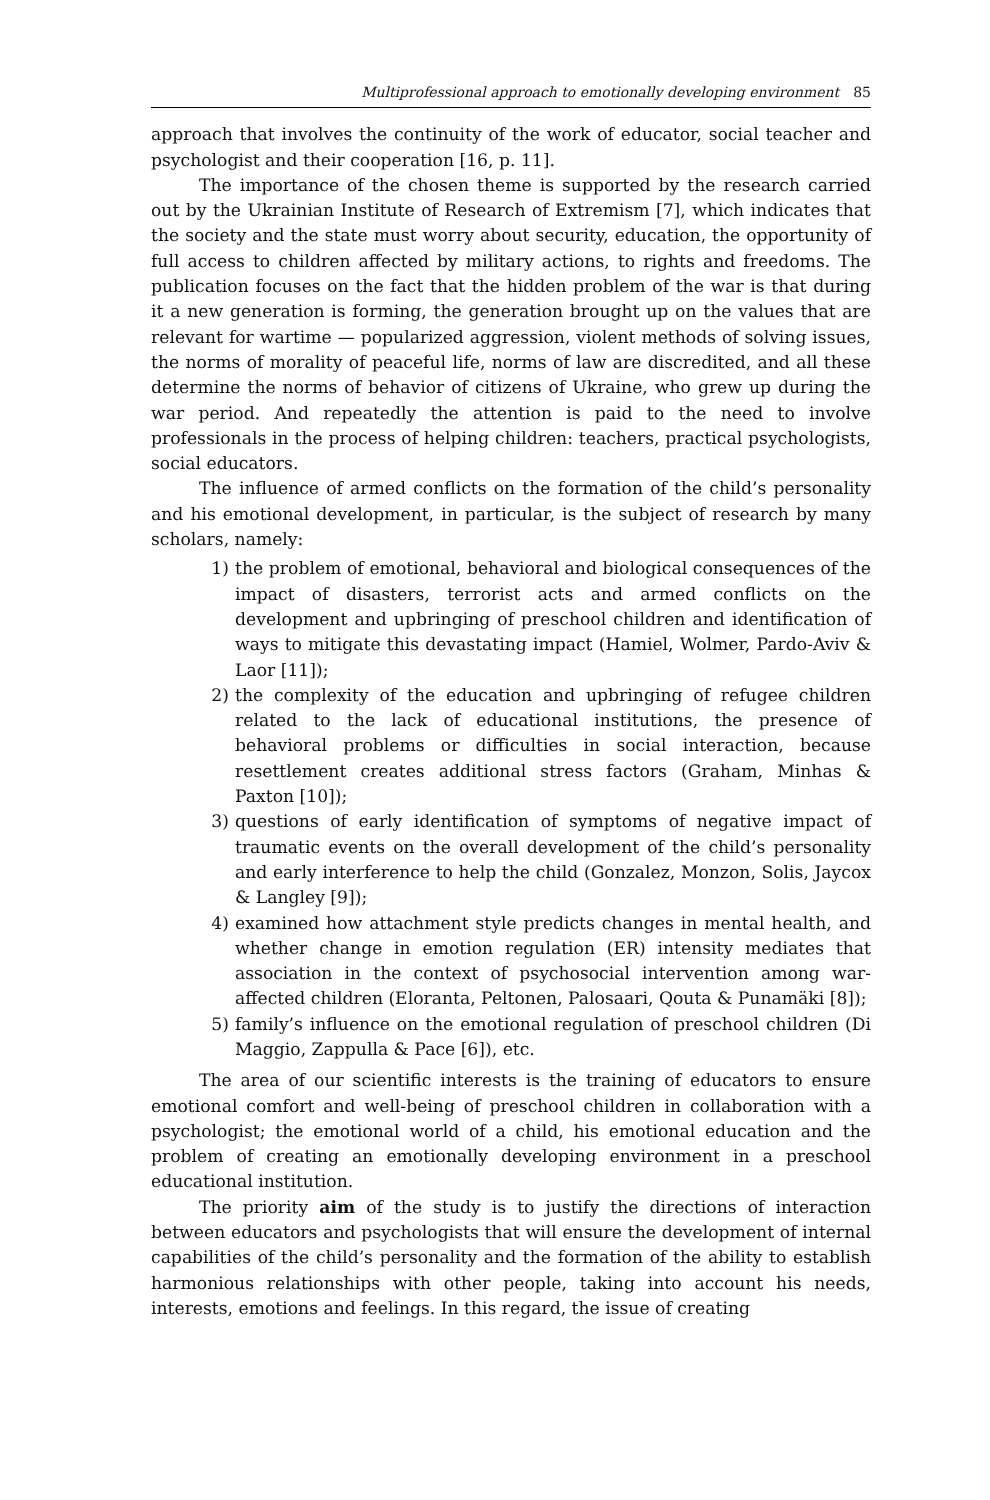Multiprofessional approach to emotionally developing environment 85
approach that involves the continuity of the work of educator, social teacher and psychologist and their cooperation [16, p. 11].
The importance of the chosen theme is supported by the research carried out by the Ukrainian Institute of Research of Extremism [7], which indicates that the society and the state must worry about security, education, the opportunity of full access to children affected by military actions, to rights and freedoms. The publication focuses on the fact that the hidden problem of the war is that during it a new generation is forming, the generation brought up on the values that are relevant for wartime — popularized aggression, violent methods of solving issues, the norms of morality of peaceful life, norms of law are discredited, and all these determine the norms of behavior of citizens of Ukraine, who grew up during the war period. And repeatedly the attention is paid to the need to involve professionals in the process of helping children: teachers, practical psychologists, social educators.
The influence of armed conflicts on the formation of the child’s personality and his emotional development, in particular, is the subject of research by many scholars, namely:
1) the problem of emotional, behavioral and biological consequences of the impact of disasters, terrorist acts and armed conflicts on the development and upbringing of preschool children and identification of ways to mitigate this devastating impact (Hamiel, Wolmer, Pardo-Aviv & Laor [11]);
2) the complexity of the education and upbringing of refugee children related to the lack of educational institutions, the presence of behavioral problems or difficulties in social interaction, because resettlement creates additional stress factors (Graham, Minhas & Paxton [10]);
3) questions of early identification of symptoms of negative impact of traumatic events on the overall development of the child’s personality and early interference to help the child (Gonzalez, Monzon, Solis, Jaycox & Langley [9]);
4) examined how attachment style predicts changes in mental health, and whether change in emotion regulation (ER) intensity mediates that association in the context of psychosocial intervention among war-affected children (Eloranta, Peltonen, Palosaari, Qouta & Punamäki [8]);
5) family’s influence on the emotional regulation of preschool children (Di Maggio, Zappulla & Pace [6]), etc.
The area of our scientific interests is the training of educators to ensure emotional comfort and well-being of preschool children in collaboration with a psychologist; the emotional world of a child, his emotional education and the problem of creating an emotionally developing environment in a preschool educational institution.
The priority aim of the study is to justify the directions of interaction between educators and psychologists that will ensure the development of internal capabilities of the child’s personality and the formation of the ability to establish harmonious relationships with other people, taking into account his needs, interests, emotions and feelings. In this regard, the issue of creating